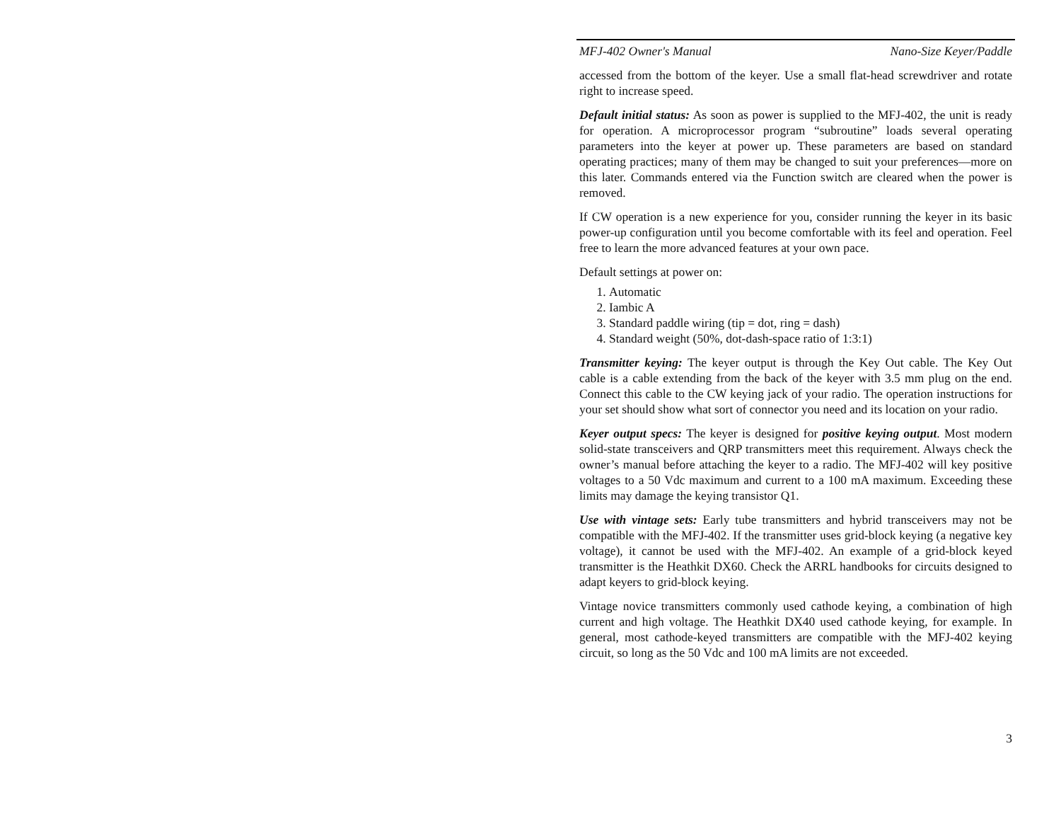MFJ-402 Owner's Manual Nano-Size Keyer/Paddle
accessed from the bottom of the keyer. Use a small flat-head screwdriver and rotate right to increase speed.
Default initial status: As soon as power is supplied to the MFJ-402, the unit is ready for operation. A microprocessor program “subroutine” loads several operating parameters into the keyer at power up. These parameters are based on standard operating practices; many of them may be changed to suit your preferences—more on this later. Commands entered via the Function switch are cleared when the power is removed.
If CW operation is a new experience for you, consider running the keyer in its basic power-up configuration until you become comfortable with its feel and operation. Feel free to learn the more advanced features at your own pace.
Default settings at power on:
1. Automatic
2. Iambic A
3. Standard paddle wiring (tip = dot, ring = dash)
4. Standard weight (50%, dot-dash-space ratio of 1:3:1)
Transmitter keying: The keyer output is through the Key Out cable. The Key Out cable is a cable extending from the back of the keyer with 3.5 mm plug on the end. Connect this cable to the CW keying jack of your radio. The operation instructions for your set should show what sort of connector you need and its location on your radio.
Keyer output specs: The keyer is designed for positive keying output. Most modern solid-state transceivers and QRP transmitters meet this requirement. Always check the owner’s manual before attaching the keyer to a radio. The MFJ-402 will key positive voltages to a 50 Vdc maximum and current to a 100 mA maximum. Exceeding these limits may damage the keying transistor Q1.
Use with vintage sets: Early tube transmitters and hybrid transceivers may not be compatible with the MFJ-402. If the transmitter uses grid-block keying (a negative key voltage), it cannot be used with the MFJ-402. An example of a grid-block keyed transmitter is the Heathkit DX60. Check the ARRL handbooks for circuits designed to adapt keyers to grid-block keying.
Vintage novice transmitters commonly used cathode keying, a combination of high current and high voltage. The Heathkit DX40 used cathode keying, for example. In general, most cathode-keyed transmitters are compatible with the MFJ-402 keying circuit, so long as the 50 Vdc and 100 mA limits are not exceeded.
3